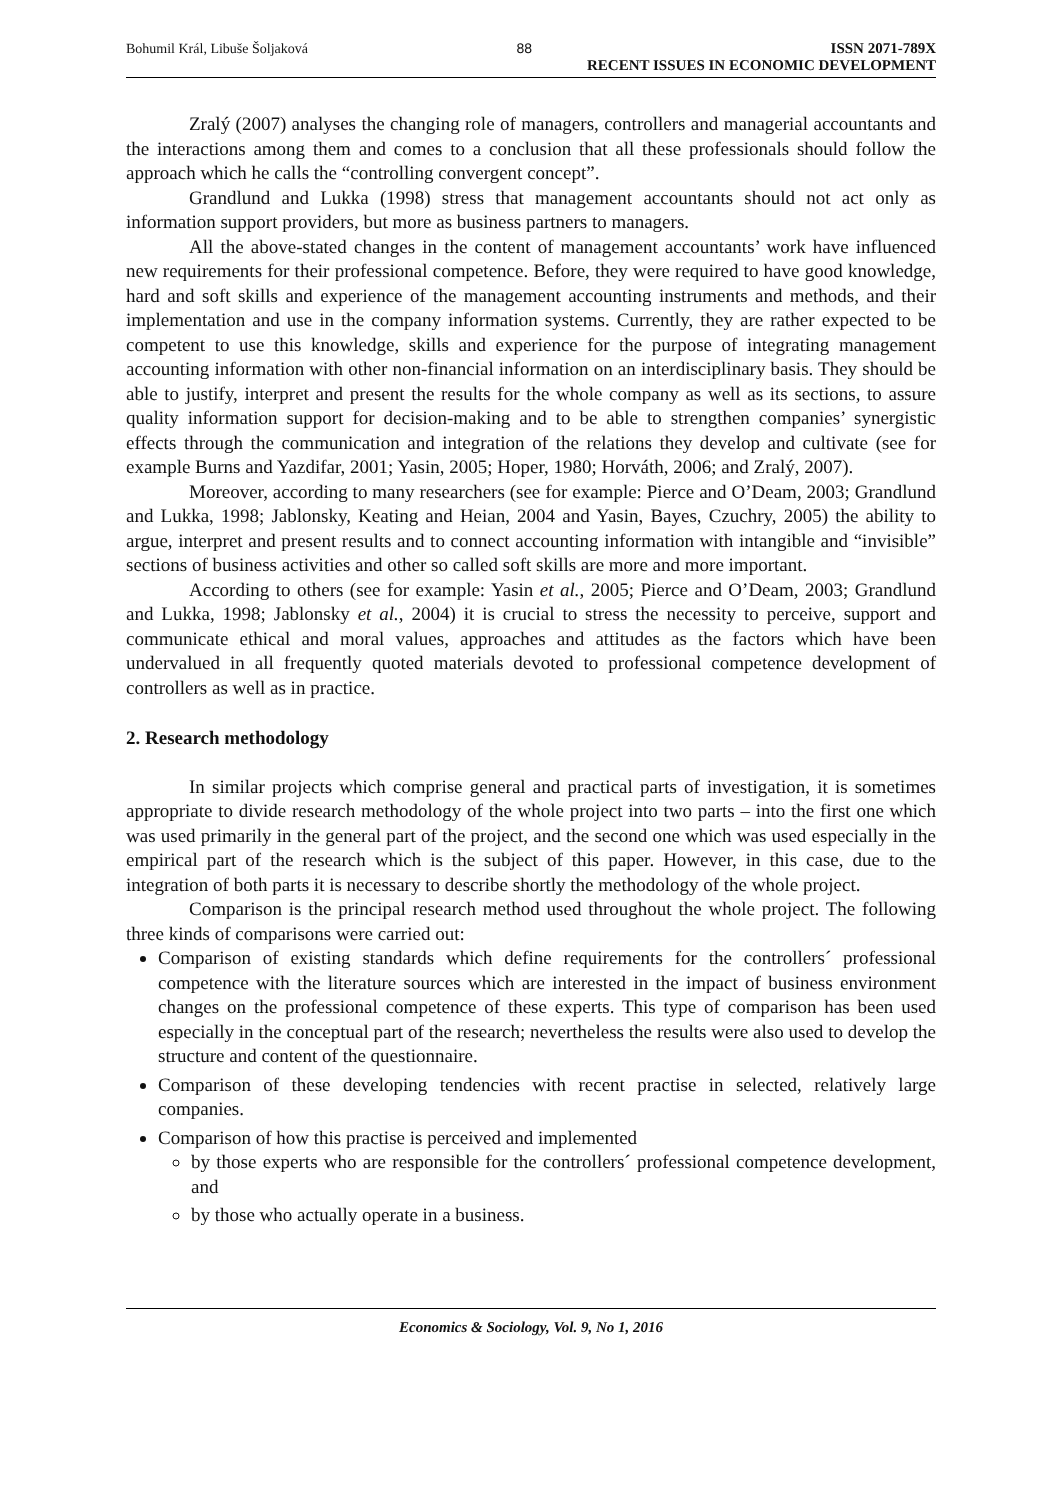Bohumil Král, Libuše Šoljaková 88 ISSN 2071-789X
RECENT ISSUES IN ECONOMIC DEVELOPMENT
Zralý (2007) analyses the changing role of managers, controllers and managerial accountants and the interactions among them and comes to a conclusion that all these professionals should follow the approach which he calls the “controlling convergent concept”.
Grandlund and Lukka (1998) stress that management accountants should not act only as information support providers, but more as business partners to managers.
All the above-stated changes in the content of management accountants’ work have influenced new requirements for their professional competence. Before, they were required to have good knowledge, hard and soft skills and experience of the management accounting instruments and methods, and their implementation and use in the company information systems. Currently, they are rather expected to be competent to use this knowledge, skills and experience for the purpose of integrating management accounting information with other non-financial information on an interdisciplinary basis. They should be able to justify, interpret and present the results for the whole company as well as its sections, to assure quality information support for decision-making and to be able to strengthen companies’ synergistic effects through the communication and integration of the relations they develop and cultivate (see for example Burns and Yazdifar, 2001; Yasin, 2005; Hoper, 1980; Horváth, 2006; and Zralý, 2007).
Moreover, according to many researchers (see for example: Pierce and O’Deam, 2003; Grandlund and Lukka, 1998; Jablonsky, Keating and Heian, 2004 and Yasin, Bayes, Czuchry, 2005) the ability to argue, interpret and present results and to connect accounting information with intangible and “invisible” sections of business activities and other so called soft skills are more and more important.
According to others (see for example: Yasin et al., 2005; Pierce and O’Deam, 2003; Grandlund and Lukka, 1998; Jablonsky et al., 2004) it is crucial to stress the necessity to perceive, support and communicate ethical and moral values, approaches and attitudes as the factors which have been undervalued in all frequently quoted materials devoted to professional competence development of controllers as well as in practice.
2. Research methodology
In similar projects which comprise general and practical parts of investigation, it is sometimes appropriate to divide research methodology of the whole project into two parts – into the first one which was used primarily in the general part of the project, and the second one which was used especially in the empirical part of the research which is the subject of this paper. However, in this case, due to the integration of both parts it is necessary to describe shortly the methodology of the whole project.
Comparison is the principal research method used throughout the whole project. The following three kinds of comparisons were carried out:
Comparison of existing standards which define requirements for the controllers´ professional competence with the literature sources which are interested in the impact of business environment changes on the professional competence of these experts. This type of comparison has been used especially in the conceptual part of the research; nevertheless the results were also used to develop the structure and content of the questionnaire.
Comparison of these developing tendencies with recent practise in selected, relatively large companies.
Comparison of how this practise is perceived and implemented
by those experts who are responsible for the controllers´ professional competence development, and
by those who actually operate in a business.
Economics & Sociology, Vol. 9, No 1, 2016